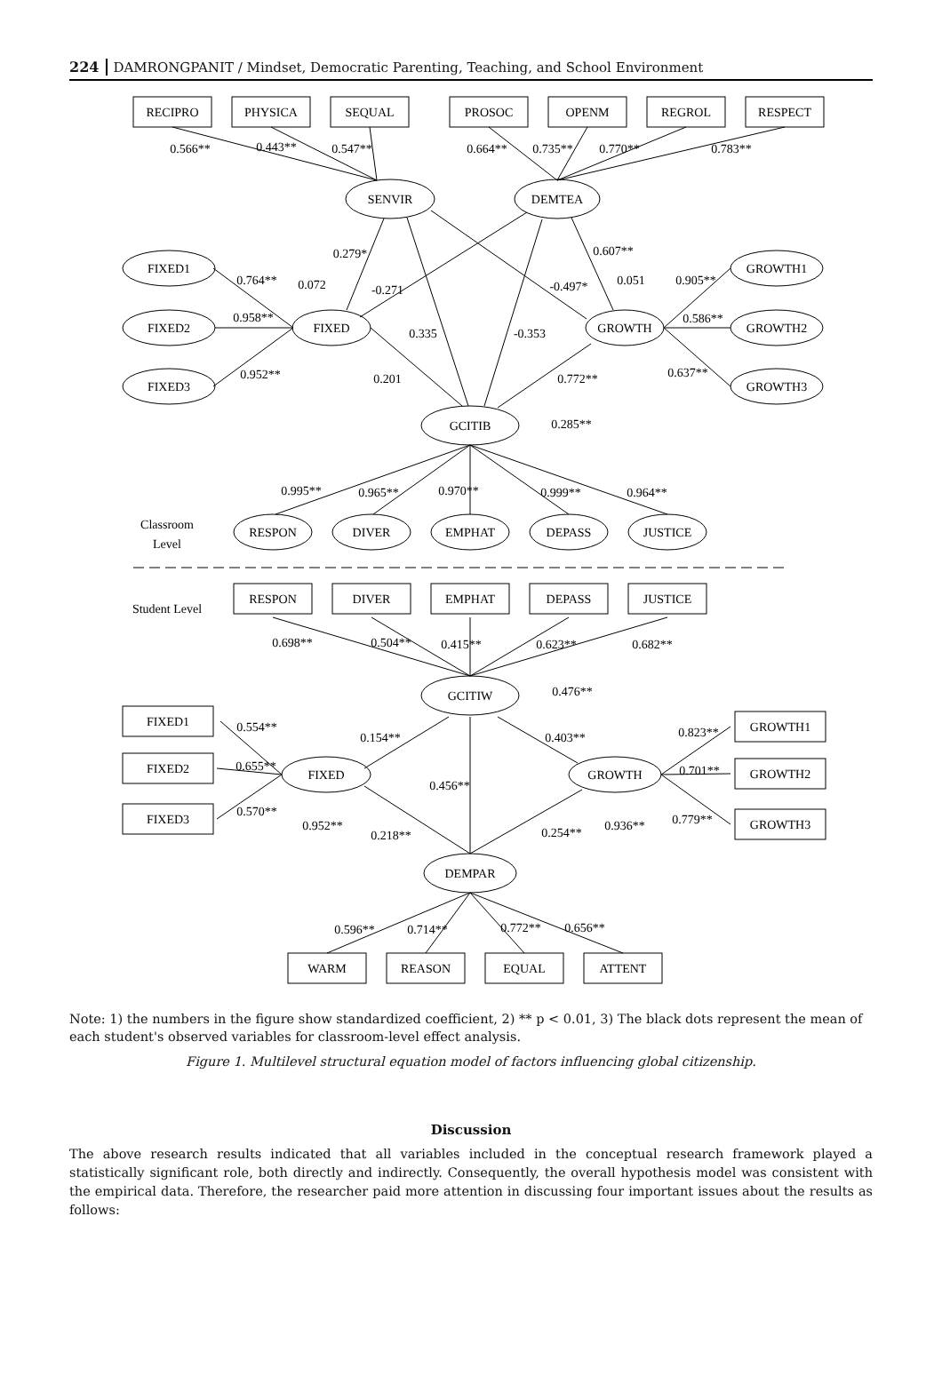224 DAMRONGPANIT / Mindset, Democratic Parenting, Teaching, and School Environment
RECIPRO
PHYSICA
SEQUAL
PROSOC
OPENM
REGROL
RESPECT
0.566**
0.443**
0.547**
0.664**
0.735**
0.770**
0.783**
SENVIR
DEMTEA
0.279*
0.607**
FIXED1
FIXED2
FIXED3
0.764**
0.072
-0.271
-0.497*
0.051
0.905**
0.958**
FIXED
0.335
-0.353
GROWTH
0.586**
GROWTH1
GROWTH2
GROWTH3
0.952**
0.201
0.772**
0.637**
GCITIB
0.285**
0.995**
0.965**
0.970**
0.999**
0.964**
Classroom
Level
RESPON
DIVER
EMPHAT
DEPASS
JUSTICE
Student Level
RESPON
DIVER
EMPHAT
DEPASS
JUSTICE
0.698**
0.504**
0.415**
0.623**
0.682**
GCITIW
0.476**
FIXED1
FIXED2
FIXED3
0.554**
0.154**
0.403**
0.823**
0.655**
FIXED
0.456**
GROWTH
0.701**
0.570**
0.952**
0.218**
0.254**
0.936**
0.779**
GROWTH1
GROWTH2
GROWTH3
DEMPAR
0.596**
0.714**
0.772**
0.656**
WARM
REASON
EQUAL
ATTENT
Note: 1) the numbers in the figure show standardized coefficient, 2) ** p < 0.01, 3) The black dots represent the mean of each student's observed variables for classroom-level effect analysis.
Figure 1. Multilevel structural equation model of factors influencing global citizenship.
Discussion
The above research results indicated that all variables included in the conceptual research framework played a statistically significant role, both directly and indirectly. Consequently, the overall hypothesis model was consistent with the empirical data. Therefore, the researcher paid more attention in discussing four important issues about the results as follows: